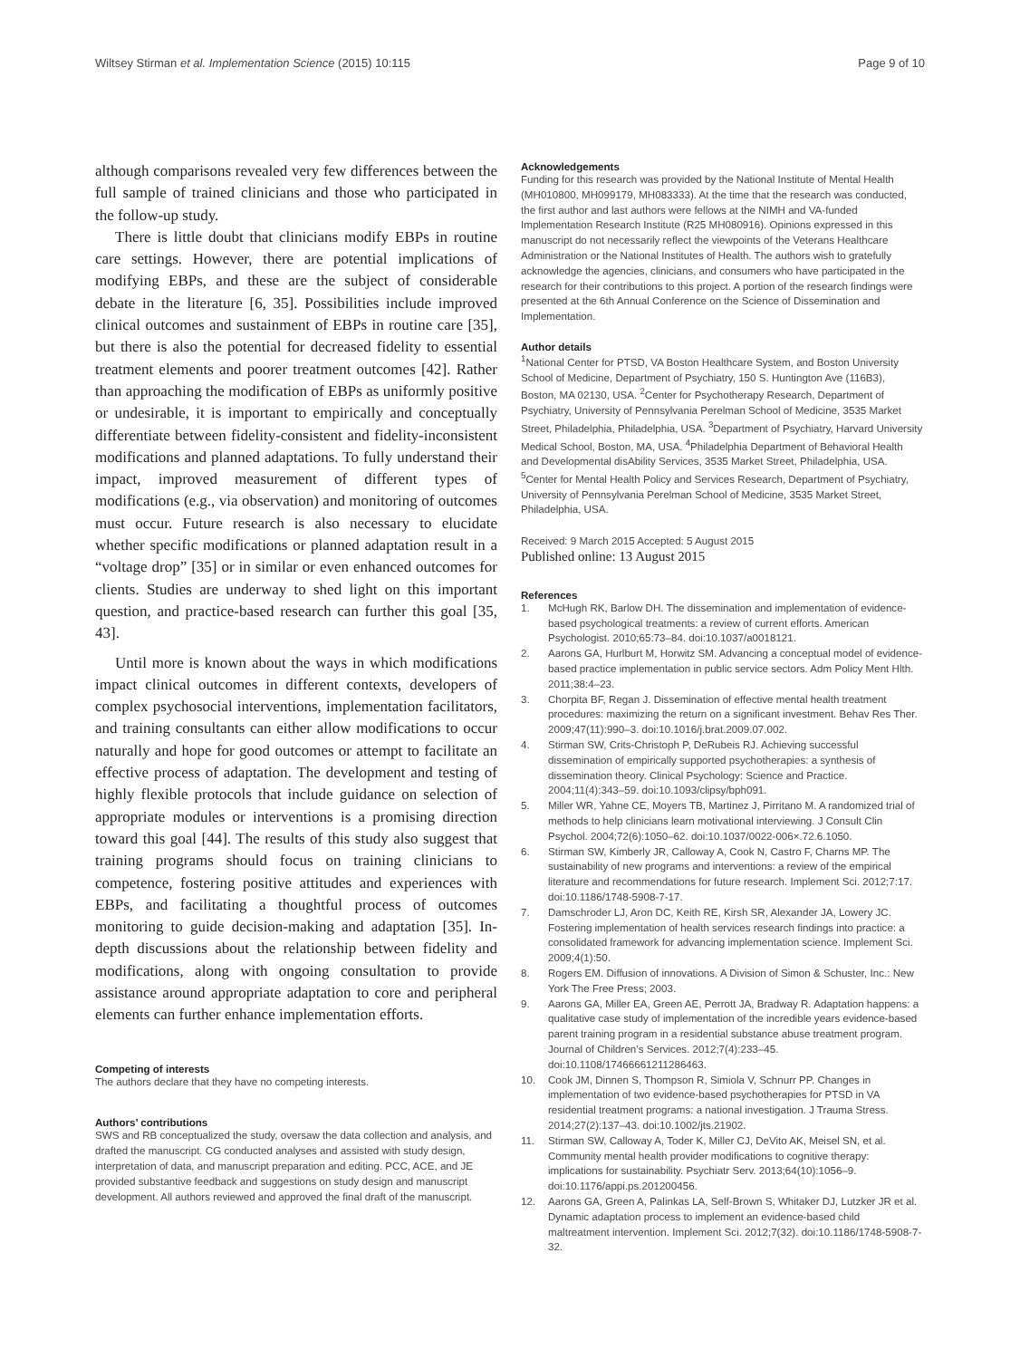Wiltsey Stirman et al. Implementation Science (2015) 10:115 Page 9 of 10
although comparisons revealed very few differences between the full sample of trained clinicians and those who participated in the follow-up study.
There is little doubt that clinicians modify EBPs in routine care settings. However, there are potential implications of modifying EBPs, and these are the subject of considerable debate in the literature [6, 35]. Possibilities include improved clinical outcomes and sustainment of EBPs in routine care [35], but there is also the potential for decreased fidelity to essential treatment elements and poorer treatment outcomes [42]. Rather than approaching the modification of EBPs as uniformly positive or undesirable, it is important to empirically and conceptually differentiate between fidelity-consistent and fidelity-inconsistent modifications and planned adaptations. To fully understand their impact, improved measurement of different types of modifications (e.g., via observation) and monitoring of outcomes must occur. Future research is also necessary to elucidate whether specific modifications or planned adaptation result in a “voltage drop” [35] or in similar or even enhanced outcomes for clients. Studies are underway to shed light on this important question, and practice-based research can further this goal [35, 43].
Until more is known about the ways in which modifications impact clinical outcomes in different contexts, developers of complex psychosocial interventions, implementation facilitators, and training consultants can either allow modifications to occur naturally and hope for good outcomes or attempt to facilitate an effective process of adaptation. The development and testing of highly flexible protocols that include guidance on selection of appropriate modules or interventions is a promising direction toward this goal [44]. The results of this study also suggest that training programs should focus on training clinicians to competence, fostering positive attitudes and experiences with EBPs, and facilitating a thoughtful process of outcomes monitoring to guide decision-making and adaptation [35]. In-depth discussions about the relationship between fidelity and modifications, along with ongoing consultation to provide assistance around appropriate adaptation to core and peripheral elements can further enhance implementation efforts.
Competing of interests
The authors declare that they have no competing interests.
Authors’ contributions
SWS and RB conceptualized the study, oversaw the data collection and analysis, and drafted the manuscript. CG conducted analyses and assisted with study design, interpretation of data, and manuscript preparation and editing. PCC, ACE, and JE provided substantive feedback and suggestions on study design and manuscript development. All authors reviewed and approved the final draft of the manuscript.
Acknowledgements
Funding for this research was provided by the National Institute of Mental Health (MH010800, MH099179, MH083333). At the time that the research was conducted, the first author and last authors were fellows at the NIMH and VA-funded Implementation Research Institute (R25 MH080916). Opinions expressed in this manuscript do not necessarily reflect the viewpoints of the Veterans Healthcare Administration or the National Institutes of Health. The authors wish to gratefully acknowledge the agencies, clinicians, and consumers who have participated in the research for their contributions to this project. A portion of the research findings were presented at the 6th Annual Conference on the Science of Dissemination and Implementation.
Author details
<sup>1</sup> National Center for PTSD, VA Boston Healthcare System, and Boston University School of Medicine, Department of Psychiatry, 150 S. Huntington Ave (116B3), Boston, MA 02130, USA. <sup>2</sup>Center for Psychotherapy Research, Department of Psychiatry, University of Pennsylvania Perelman School of Medicine, 3535 Market Street, Philadelphia, Philadelphia, USA. <sup>3</sup>Department of Psychiatry, Harvard University Medical School, Boston, MA, USA. <sup>4</sup>Philadelphia Department of Behavioral Health and Developmental disAbility Services, 3535 Market Street, Philadelphia, USA. <sup>5</sup>Center for Mental Health Policy and Services Research, Department of Psychiatry, University of Pennsylvania Perelman School of Medicine, 3535 Market Street, Philadelphia, USA.
Received: 9 March 2015 Accepted: 5 August 2015
Published online: 13 August 2015
References
1. McHugh RK, Barlow DH. The dissemination and implementation of evidence-based psychological treatments: a review of current efforts. American Psychologist. 2010;65:73–84. doi:10.1037/a0018121.
2. Aarons GA, Hurlburt M, Horwitz SM. Advancing a conceptual model of evidence-based practice implementation in public service sectors. Adm Policy Ment Hlth. 2011;38:4–23.
3. Chorpita BF, Regan J. Dissemination of effective mental health treatment procedures: maximizing the return on a significant investment. Behav Res Ther. 2009;47(11):990–3. doi:10.1016/j.brat.2009.07.002.
4. Stirman SW, Crits-Christoph P, DeRubeis RJ. Achieving successful dissemination of empirically supported psychotherapies: a synthesis of dissemination theory. Clinical Psychology: Science and Practice. 2004;11(4):343–59. doi:10.1093/clipsy/bph091.
5. Miller WR, Yahne CE, Moyers TB, Martinez J, Pirritano M. A randomized trial of methods to help clinicians learn motivational interviewing. J Consult Clin Psychol. 2004;72(6):1050–62. doi:10.1037/0022-006×.72.6.1050.
6. Stirman SW, Kimberly JR, Calloway A, Cook N, Castro F, Charns MP. The sustainability of new programs and interventions: a review of the empirical literature and recommendations for future research. Implement Sci. 2012;7:17. doi:10.1186/1748-5908-7-17.
7. Damschroder LJ, Aron DC, Keith RE, Kirsh SR, Alexander JA, Lowery JC. Fostering implementation of health services research findings into practice: a consolidated framework for advancing implementation science. Implement Sci. 2009;4(1):50.
8. Rogers EM. Diffusion of innovations. A Division of Simon & Schuster, Inc.: New York The Free Press; 2003.
9. Aarons GA, Miller EA, Green AE, Perrott JA, Bradway R. Adaptation happens: a qualitative case study of implementation of the incredible years evidence-based parent training program in a residential substance abuse treatment program. Journal of Children’s Services. 2012;7(4):233–45. doi:10.1108/17466661211286463.
10. Cook JM, Dinnen S, Thompson R, Simiola V, Schnurr PP. Changes in implementation of two evidence-based psychotherapies for PTSD in VA residential treatment programs: a national investigation. J Trauma Stress. 2014;27(2):137–43. doi:10.1002/jts.21902.
11. Stirman SW, Calloway A, Toder K, Miller CJ, DeVito AK, Meisel SN, et al. Community mental health provider modifications to cognitive therapy: implications for sustainability. Psychiatr Serv. 2013;64(10):1056–9. doi:10.1176/appi.ps.201200456.
12. Aarons GA, Green A, Palinkas LA, Self-Brown S, Whitaker DJ, Lutzker JR et al. Dynamic adaptation process to implement an evidence-based child maltreatment intervention. Implement Sci. 2012;7(32). doi:10.1186/1748-5908-7-32.